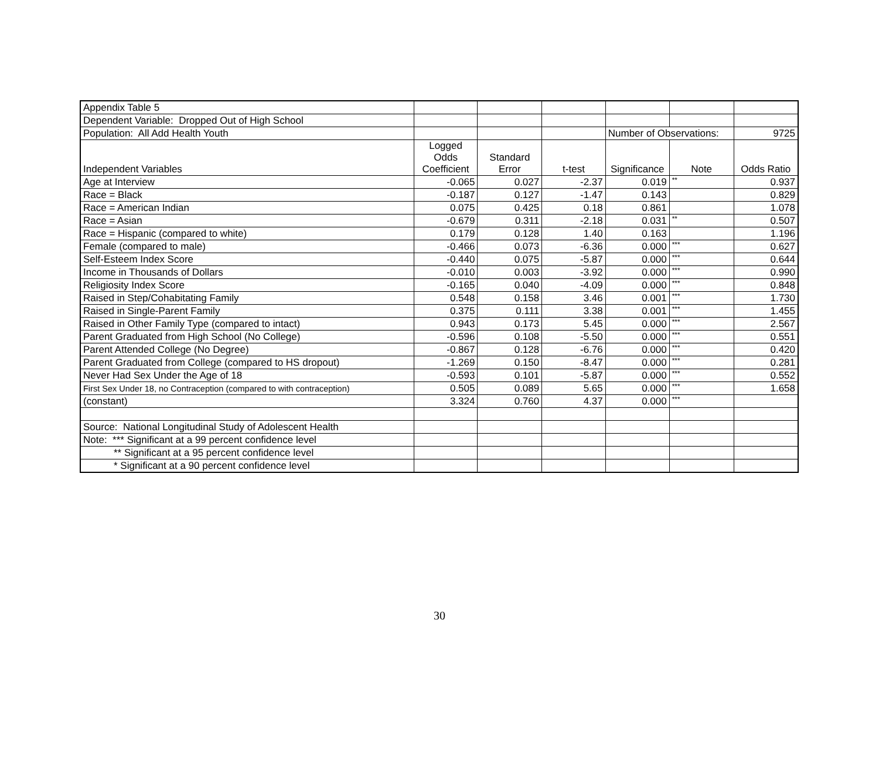| Appendix Table 5 | | | | | | |
| Dependent Variable: Dropped Out of High School | | | | | | |
| Population: All Add Health Youth | | | | Number of Observations: | | 9725 |
| Independent Variables | Logged Odds Coefficient | Standard Error | t-test | Significance | Note | Odds Ratio |
| Age at Interview | -0.065 | 0.027 | -2.37 | 0.019 | ** | 0.937 |
| Race = Black | -0.187 | 0.127 | -1.47 | 0.143 | | 0.829 |
| Race = American Indian | 0.075 | 0.425 | 0.18 | 0.861 | | 1.078 |
| Race = Asian | -0.679 | 0.311 | -2.18 | 0.031 | ** | 0.507 |
| Race = Hispanic (compared to white) | 0.179 | 0.128 | 1.40 | 0.163 | | 1.196 |
| Female (compared to male) | -0.466 | 0.073 | -6.36 | 0.000 | *** | 0.627 |
| Self-Esteem Index Score | -0.440 | 0.075 | -5.87 | 0.000 | *** | 0.644 |
| Income in Thousands of Dollars | -0.010 | 0.003 | -3.92 | 0.000 | *** | 0.990 |
| Religiosity Index Score | -0.165 | 0.040 | -4.09 | 0.000 | *** | 0.848 |
| Raised in Step/Cohabitating Family | 0.548 | 0.158 | 3.46 | 0.001 | *** | 1.730 |
| Raised in Single-Parent Family | 0.375 | 0.111 | 3.38 | 0.001 | *** | 1.455 |
| Raised in Other Family Type (compared to intact) | 0.943 | 0.173 | 5.45 | 0.000 | *** | 2.567 |
| Parent Graduated from High School (No College) | -0.596 | 0.108 | -5.50 | 0.000 | *** | 0.551 |
| Parent Attended College (No Degree) | -0.867 | 0.128 | -6.76 | 0.000 | *** | 0.420 |
| Parent Graduated from College (compared to HS dropout) | -1.269 | 0.150 | -8.47 | 0.000 | *** | 0.281 |
| Never Had Sex Under the Age of 18 | -0.593 | 0.101 | -5.87 | 0.000 | *** | 0.552 |
| First Sex Under 18, no Contraception (compared to with contraception) | 0.505 | 0.089 | 5.65 | 0.000 | *** | 1.658 |
| (constant) | 3.324 | 0.760 | 4.37 | 0.000 | *** | |
| Source: National Longitudinal Study of Adolescent Health | | | | | | |
| Note: *** Significant at a 99 percent confidence level | | | | | | |
| ** Significant at a 95 percent confidence level | | | | | | |
| * Significant at a 90 percent confidence level | | | | | | |
30